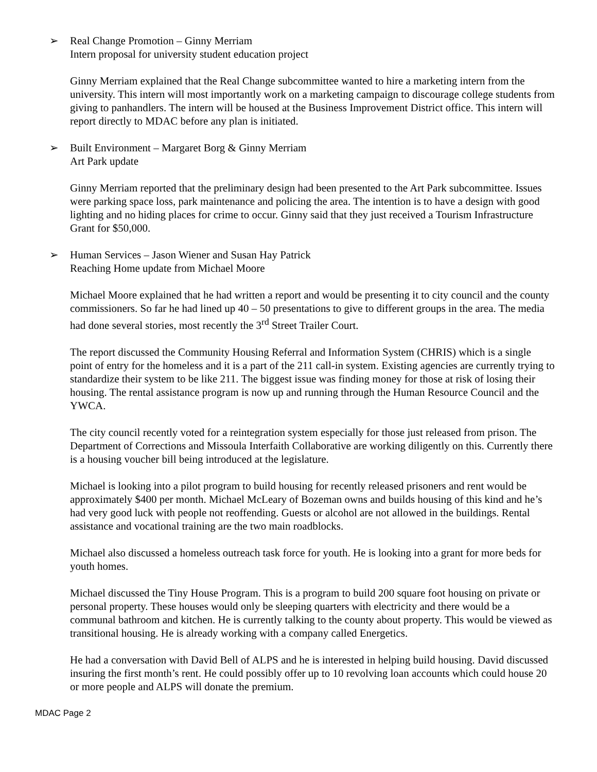➢ Real Change Promotion – Ginny Merriam
Intern proposal for university student education project
Ginny Merriam explained that the Real Change subcommittee wanted to hire a marketing intern from the university. This intern will most importantly work on a marketing campaign to discourage college students from giving to panhandlers. The intern will be housed at the Business Improvement District office. This intern will report directly to MDAC before any plan is initiated.
➢ Built Environment – Margaret Borg & Ginny Merriam
Art Park update
Ginny Merriam reported that the preliminary design had been presented to the Art Park subcommittee. Issues were parking space loss, park maintenance and policing the area. The intention is to have a design with good lighting and no hiding places for crime to occur. Ginny said that they just received a Tourism Infrastructure Grant for $50,000.
➢ Human Services – Jason Wiener and Susan Hay Patrick
Reaching Home update from Michael Moore
Michael Moore explained that he had written a report and would be presenting it to city council and the county commissioners. So far he had lined up 40 – 50 presentations to give to different groups in the area. The media had done several stories, most recently the 3<sup>rd</sup> Street Trailer Court.
The report discussed the Community Housing Referral and Information System (CHRIS) which is a single point of entry for the homeless and it is a part of the 211 call-in system. Existing agencies are currently trying to standardize their system to be like 211. The biggest issue was finding money for those at risk of losing their housing. The rental assistance program is now up and running through the Human Resource Council and the YWCA.
The city council recently voted for a reintegration system especially for those just released from prison. The Department of Corrections and Missoula Interfaith Collaborative are working diligently on this. Currently there is a housing voucher bill being introduced at the legislature.
Michael is looking into a pilot program to build housing for recently released prisoners and rent would be approximately $400 per month. Michael McLeary of Bozeman owns and builds housing of this kind and he’s had very good luck with people not reoffending. Guests or alcohol are not allowed in the buildings. Rental assistance and vocational training are the two main roadblocks.
Michael also discussed a homeless outreach task force for youth. He is looking into a grant for more beds for youth homes.
Michael discussed the Tiny House Program. This is a program to build 200 square foot housing on private or personal property. These houses would only be sleeping quarters with electricity and there would be a communal bathroom and kitchen. He is currently talking to the county about property. This would be viewed as transitional housing. He is already working with a company called Energetics.
He had a conversation with David Bell of ALPS and he is interested in helping build housing. David discussed insuring the first month’s rent. He could possibly offer up to 10 revolving loan accounts which could house 20 or more people and ALPS will donate the premium.
MDAC Page 2